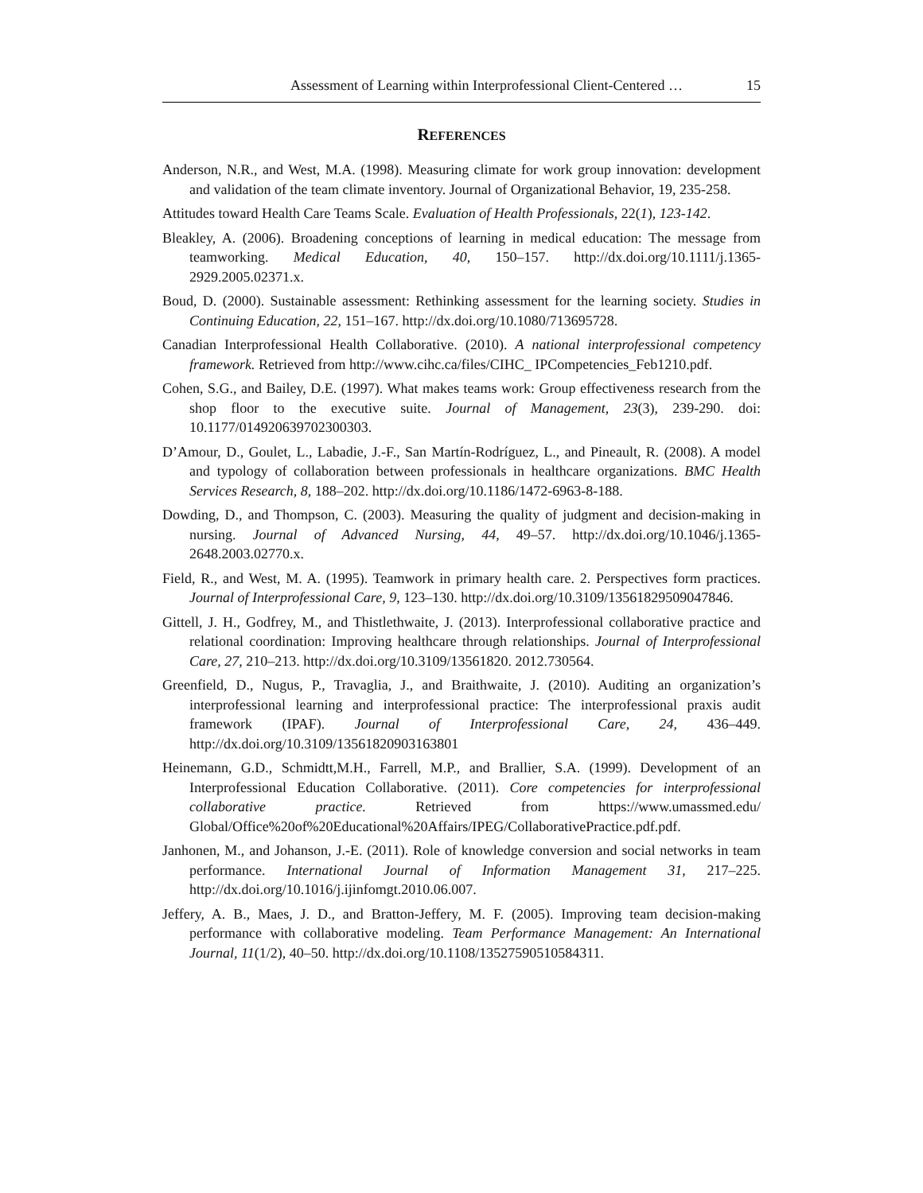Assessment of Learning within Interprofessional Client-Centered … 15
REFERENCES
Anderson, N.R., and West, M.A. (1998). Measuring climate for work group innovation: development and validation of the team climate inventory. Journal of Organizational Behavior, 19, 235-258.
Attitudes toward Health Care Teams Scale. Evaluation of Health Professionals, 22(1), 123-142.
Bleakley, A. (2006). Broadening conceptions of learning in medical education: The message from teamworking. Medical Education, 40, 150–157. http://dx.doi.org/10.1111/j.1365-2929.2005.02371.x.
Boud, D. (2000). Sustainable assessment: Rethinking assessment for the learning society. Studies in Continuing Education, 22, 151–167. http://dx.doi.org/10.1080/713695728.
Canadian Interprofessional Health Collaborative. (2010). A national interprofessional competency framework. Retrieved from http://www.cihc.ca/files/CIHC_ IPCompetencies_Feb1210.pdf.
Cohen, S.G., and Bailey, D.E. (1997). What makes teams work: Group effectiveness research from the shop floor to the executive suite. Journal of Management, 23(3), 239-290. doi: 10.1177/014920639702300303.
D’Amour, D., Goulet, L., Labadie, J.-F., San Martín-Rodríguez, L., and Pineault, R. (2008). A model and typology of collaboration between professionals in healthcare organizations. BMC Health Services Research, 8, 188–202. http://dx.doi.org/10.1186/1472-6963-8-188.
Dowding, D., and Thompson, C. (2003). Measuring the quality of judgment and decision-making in nursing. Journal of Advanced Nursing, 44, 49–57. http://dx.doi.org/10.1046/j.1365-2648.2003.02770.x.
Field, R., and West, M. A. (1995). Teamwork in primary health care. 2. Perspectives form practices. Journal of Interprofessional Care, 9, 123–130. http://dx.doi.org/10.3109/13561829509047846.
Gittell, J. H., Godfrey, M., and Thistlethwaite, J. (2013). Interprofessional collaborative practice and relational coordination: Improving healthcare through relationships. Journal of Interprofessional Care, 27, 210–213. http://dx.doi.org/10.3109/13561820. 2012.730564.
Greenfield, D., Nugus, P., Travaglia, J., and Braithwaite, J. (2010). Auditing an organization’s interprofessional learning and interprofessional practice: The interprofessional praxis audit framework (IPAF). Journal of Interprofessional Care, 24, 436–449. http://dx.doi.org/10.3109/13561820903163801
Heinemann, G.D., Schmidtt,M.H., Farrell, M.P., and Brallier, S.A. (1999). Development of an Interprofessional Education Collaborative. (2011). Core competencies for interprofessional collaborative practice. Retrieved from https://www.umassmed.edu/ Global/Office%20of%20Educational%20Affairs/IPEG/CollaborativePractice.pdf.pdf.
Janhonen, M., and Johanson, J.-E. (2011). Role of knowledge conversion and social networks in team performance. International Journal of Information Management 31, 217–225. http://dx.doi.org/10.1016/j.ijinfomgt.2010.06.007.
Jeffery, A. B., Maes, J. D., and Bratton-Jeffery, M. F. (2005). Improving team decision-making performance with collaborative modeling. Team Performance Management: An International Journal, 11(1/2), 40–50. http://dx.doi.org/10.1108/13527590510584311.